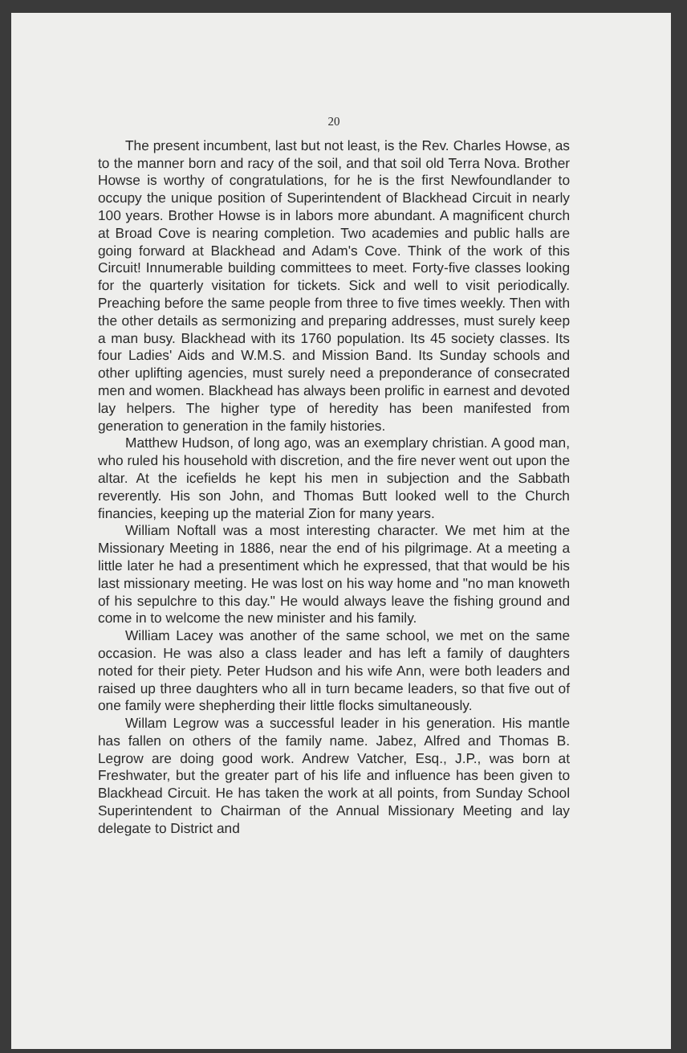20
The present incumbent, last but not least, is the Rev. Charles Howse, as to the manner born and racy of the soil, and that soil old Terra Nova. Brother Howse is worthy of congratulations, for he is the first Newfoundlander to occupy the unique position of Superintendent of Blackhead Circuit in nearly 100 years. Brother Howse is in labors more abundant. A magnificent church at Broad Cove is nearing completion. Two academies and public halls are going forward at Blackhead and Adam's Cove. Think of the work of this Circuit! Innumerable building committees to meet. Forty-five classes looking for the quarterly visitation for tickets. Sick and well to visit periodically. Preaching before the same people from three to five times weekly. Then with the other details as sermonizing and preparing addresses, must surely keep a man busy. Blackhead with its 1760 population. Its 45 society classes. Its four Ladies' Aids and W.M.S. and Mission Band. Its Sunday schools and other uplifting agencies, must surely need a preponderance of consecrated men and women. Blackhead has always been prolific in earnest and devoted lay helpers. The higher type of heredity has been manifested from generation to generation in the family histories.
Matthew Hudson, of long ago, was an exemplary christian. A good man, who ruled his household with discretion, and the fire never went out upon the altar. At the icefields he kept his men in subjection and the Sabbath reverently. His son John, and Thomas Butt looked well to the Church financies, keeping up the material Zion for many years.
William Noftall was a most interesting character. We met him at the Missionary Meeting in 1886, near the end of his pilgrimage. At a meeting a little later he had a presentiment which he expressed, that that would be his last missionary meeting. He was lost on his way home and "no man knoweth of his sepulchre to this day." He would always leave the fishing ground and come in to welcome the new minister and his family.
William Lacey was another of the same school, we met on the same occasion. He was also a class leader and has left a family of daughters noted for their piety. Peter Hudson and his wife Ann, were both leaders and raised up three daughters who all in turn became leaders, so that five out of one family were shepherding their little flocks simultaneously.
Willam Legrow was a successful leader in his generation. His mantle has fallen on others of the family name. Jabez, Alfred and Thomas B. Legrow are doing good work. Andrew Vatcher, Esq., J.P., was born at Freshwater, but the greater part of his life and influence has been given to Blackhead Circuit. He has taken the work at all points, from Sunday School Superintendent to Chairman of the Annual Missionary Meeting and lay delegate to District and